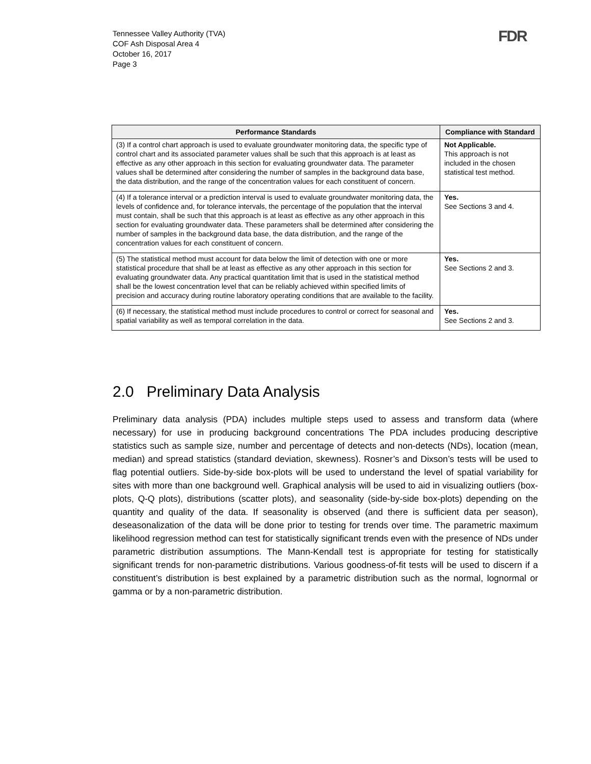Tennessee Valley Authority (TVA)
COF Ash Disposal Area 4
October 16, 2017
Page 3
FDR
| Performance Standards | Compliance with Standard |
| --- | --- |
| (3) If a control chart approach is used to evaluate groundwater monitoring data, the specific type of control chart and its associated parameter values shall be such that this approach is at least as effective as any other approach in this section for evaluating groundwater data. The parameter values shall be determined after considering the number of samples in the background data base, the data distribution, and the range of the concentration values for each constituent of concern. | Not Applicable. This approach is not included in the chosen statistical test method. |
| (4) If a tolerance interval or a prediction interval is used to evaluate groundwater monitoring data, the levels of confidence and, for tolerance intervals, the percentage of the population that the interval must contain, shall be such that this approach is at least as effective as any other approach in this section for evaluating groundwater data. These parameters shall be determined after considering the number of samples in the background data base, the data distribution, and the range of the concentration values for each constituent of concern. | Yes. See Sections 3 and 4. |
| (5) The statistical method must account for data below the limit of detection with one or more statistical procedure that shall be at least as effective as any other approach in this section for evaluating groundwater data. Any practical quantitation limit that is used in the statistical method shall be the lowest concentration level that can be reliably achieved within specified limits of precision and accuracy during routine laboratory operating conditions that are available to the facility. | Yes. See Sections 2 and 3. |
| (6) If necessary, the statistical method must include procedures to control or correct for seasonal and spatial variability as well as temporal correlation in the data. | Yes. See Sections 2 and 3. |
2.0 Preliminary Data Analysis
Preliminary data analysis (PDA) includes multiple steps used to assess and transform data (where necessary) for use in producing background concentrations The PDA includes producing descriptive statistics such as sample size, number and percentage of detects and non-detects (NDs), location (mean, median) and spread statistics (standard deviation, skewness). Rosner’s and Dixson’s tests will be used to flag potential outliers. Side-by-side box-plots will be used to understand the level of spatial variability for sites with more than one background well. Graphical analysis will be used to aid in visualizing outliers (box-plots, Q-Q plots), distributions (scatter plots), and seasonality (side-by-side box-plots) depending on the quantity and quality of the data. If seasonality is observed (and there is sufficient data per season), deseasonalization of the data will be done prior to testing for trends over time. The parametric maximum likelihood regression method can test for statistically significant trends even with the presence of NDs under parametric distribution assumptions. The Mann-Kendall test is appropriate for testing for statistically significant trends for non-parametric distributions. Various goodness-of-fit tests will be used to discern if a constituent’s distribution is best explained by a parametric distribution such as the normal, lognormal or gamma or by a non-parametric distribution.